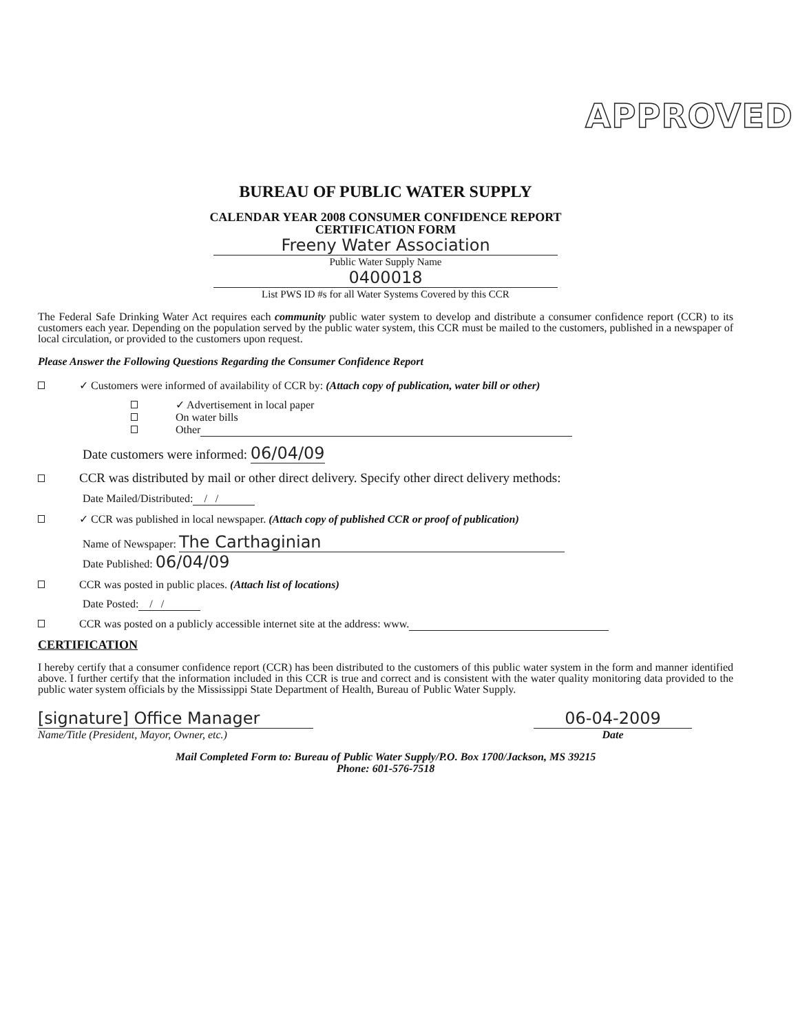APPROVED
BUREAU OF PUBLIC WATER SUPPLY
CALENDAR YEAR 2008 CONSUMER CONFIDENCE REPORT
CERTIFICATION FORM
Freeny Water Association
Public Water Supply Name
0400018
List PWS ID #s for all Water Systems Covered by this CCR
The Federal Safe Drinking Water Act requires each community public water system to develop and distribute a consumer confidence report (CCR) to its customers each year. Depending on the population served by the public water system, this CCR must be mailed to the customers, published in a newspaper of local circulation, or provided to the customers upon request.
Please Answer the Following Questions Regarding the Consumer Confidence Report
✓ Customers were informed of availability of CCR by: (Attach copy of publication, water bill or other)
✓ Advertisement in local paper
On water bills
Other
Date customers were informed: 06/04/09
CCR was distributed by mail or other direct delivery. Specify other direct delivery methods:
Date Mailed/Distributed: / /
✓ CCR was published in local newspaper. (Attach copy of published CCR or proof of publication)
Name of Newspaper: The Carthaginian
Date Published: 06/04/09
CCR was posted in public places. (Attach list of locations)
Date Posted: / /
CCR was posted on a publicly accessible internet site at the address: www.
CERTIFICATION
I hereby certify that a consumer confidence report (CCR) has been distributed to the customers of this public water system in the form and manner identified above. I further certify that the information included in this CCR is true and correct and is consistent with the water quality monitoring data provided to the public water system officials by the Mississippi State Department of Health, Bureau of Public Water Supply.
[signature] Office Manager
Name/Title (President, Mayor, Owner, etc.)
06-04-2009
Date
Mail Completed Form to: Bureau of Public Water Supply/P.O. Box 1700/Jackson, MS 39215
Phone: 601-576-7518